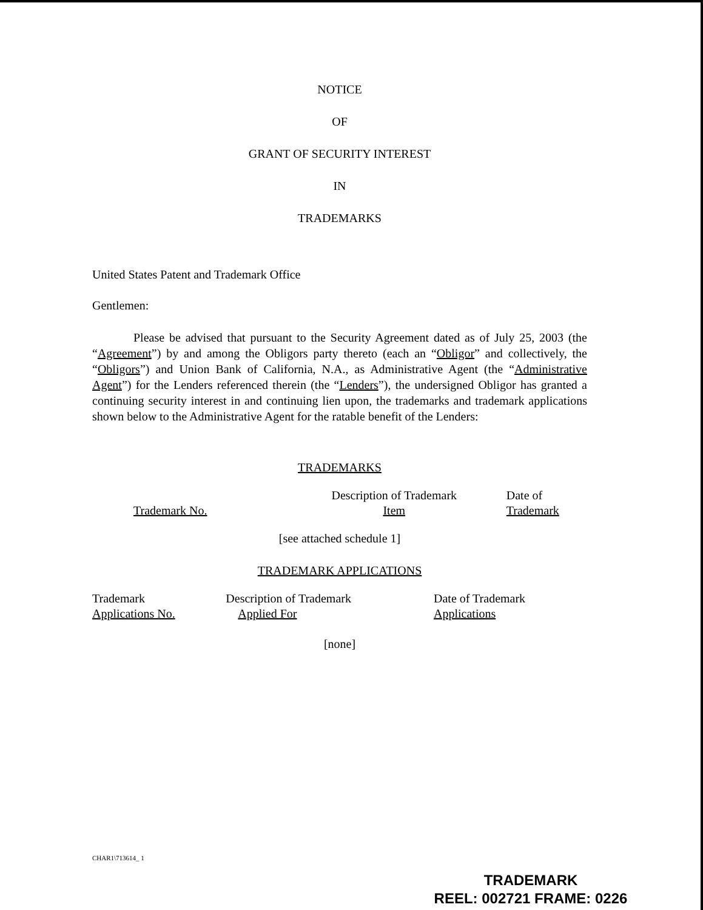NOTICE
OF
GRANT OF SECURITY INTEREST
IN
TRADEMARKS
United States Patent and Trademark Office
Gentlemen:
Please be advised that pursuant to the Security Agreement dated as of July 25, 2003 (the “Agreement”) by and among the Obligors party thereto (each an “Obligor” and collectively, the “Obligors”) and Union Bank of California, N.A., as Administrative Agent (the “Administrative Agent”) for the Lenders referenced therein (the “Lenders”), the undersigned Obligor has granted a continuing security interest in and continuing lien upon, the trademarks and trademark applications shown below to the Administrative Agent for the ratable benefit of the Lenders:
TRADEMARKS
| Trademark No. | Description of Trademark Item | Date of Trademark |
[see attached schedule 1]
TRADEMARK APPLICATIONS
| Trademark Applications No. | Description of Trademark Applied For | Date of Trademark Applications |
[none]
CHAR1\713614_ 1
TRADEMARK
REEL: 002721 FRAME: 0226